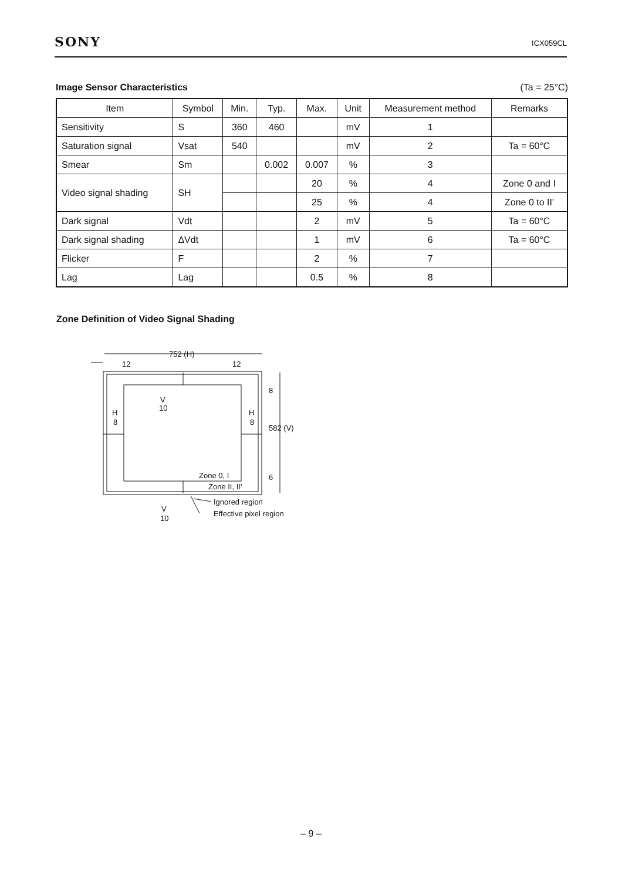SONY ICX059CL
Image Sensor Characteristics (Ta = 25°C)
| Item | Symbol | Min. | Typ. | Max. | Unit | Measurement method | Remarks |
| --- | --- | --- | --- | --- | --- | --- | --- |
| Sensitivity | S | 360 | 460 | | mV | 1 | |
| Saturation signal | Vsat | 540 | | | mV | 2 | Ta = 60°C |
| Smear | Sm | | 0.002 | 0.007 | % | 3 | |
| Video signal shading | SH | | | 20 | % | 4 | Zone 0 and I |
| | | | | 25 | % | 4 | Zone 0 to II' |
| Dark signal | Vdt | | | 2 | mV | 5 | Ta = 60°C |
| Dark signal shading | ΔVdt | | | 1 | mV | 6 | Ta = 60°C |
| Flicker | F | | | 2 | % | 7 | |
| Lag | Lag | | | 0.5 | % | 8 | |
Zone Definition of Video Signal Shading
752 (H)
12
12
8
582 (V)
6
V
10
H
8
H
8
Zone 0, I
Zone II, II'
Ignored region
Effective pixel region
V
10
– 9 –